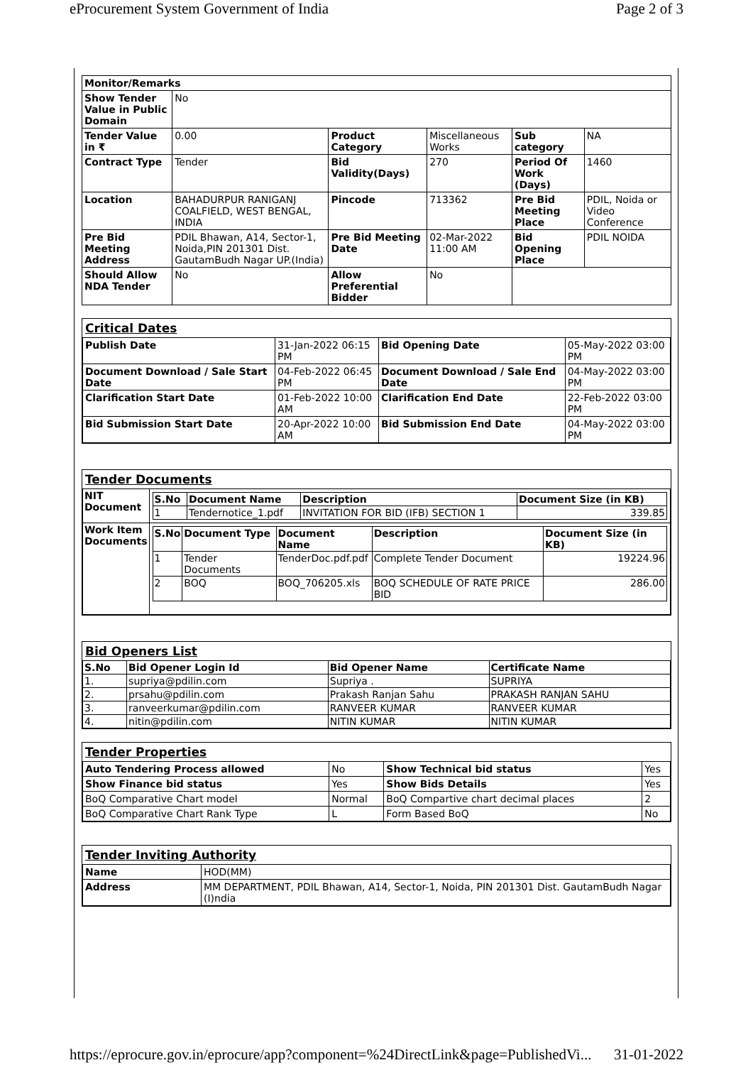eProcurement System Government of India Page 2 of 3
| Monitor/Remarks | | | | | |
| Show Tender Value in Public Domain | No | | | | |
| Tender Value in ₹ | 0.00 | Product Category | Miscellaneous Works | Sub category | NA |
| Contract Type | Tender | Bid Validity(Days) | 270 | Period Of Work (Days) | 1460 |
| Location | BAHADURPUR RANIGANJ COALFIELD, WEST BENGAL, INDIA | Pincode | 713362 | Pre Bid Meeting Place | PDIL, Noida or Video Conference |
| Pre Bid Meeting Address | PDIL Bhawan, A14, Sector-1, Noida,PIN 201301 Dist. GautamBudh Nagar UP.(India) | Pre Bid Meeting Date | 02-Mar-2022 11:00 AM | Bid Opening Place | PDIL NOIDA |
| Should Allow NDA Tender | No | Allow Preferential Bidder | No | | |
Critical Dates
| Publish Date | 31-Jan-2022 06:15 PM | Bid Opening Date | 05-May-2022 03:00 PM |
| Document Download / Sale Start Date | 04-Feb-2022 06:45 PM | Document Download / Sale End Date | 04-May-2022 03:00 PM |
| Clarification Start Date | 01-Feb-2022 10:00 AM | Clarification End Date | 22-Feb-2022 03:00 PM |
| Bid Submission Start Date | 20-Apr-2022 10:00 AM | Bid Submission End Date | 04-May-2022 03:00 PM |
Tender Documents
| NIT Document | / S.No / Document Name / Description / Document Size (in KB) / / --- / --- / --- / --- / / 1 / Tendernotice_1.pdf / INVITATION FOR BID (IFB) SECTION 1 / 339.85 / |
| Work Item Documents | / S.No / Document Type / Document Name / Description / Document Size (in KB) / / --- / --- / --- / --- / --- / / 1 / Tender Documents / TenderDoc.pdf.pdf / Complete Tender Document / 19224.96 / / 2 / BOQ / BOQ_706205.xls / BOQ SCHEDULE OF RATE PRICE BID / 286.00 / |
Bid Openers List
| S.No | Bid Opener Login Id | Bid Opener Name | Certificate Name |
| --- | --- | --- | --- |
| 1. | supriya@pdilin.com | Supriya . | SUPRIYA |
| 2. | prsahu@pdilin.com | Prakash Ranjan Sahu | PRAKASH RANJAN SAHU |
| 3. | ranveerkumar@pdilin.com | RANVEER KUMAR | RANVEER KUMAR |
| 4. | nitin@pdilin.com | NITIN KUMAR | NITIN KUMAR |
Tender Properties
| Auto Tendering Process allowed | No | Show Technical bid status | Yes |
| Show Finance bid status | Yes | Show Bids Details | Yes |
| BoQ Comparative Chart model | Normal | BoQ Compartive chart decimal places | 2 |
| BoQ Comparative Chart Rank Type | L | Form Based BoQ | No |
Tender Inviting Authority
| Name | HOD(MM) |
| Address | MM DEPARTMENT, PDIL Bhawan, A14, Sector-1, Noida, PIN 201301 Dist. GautamBudh Nagar (I)ndia |
https://eprocure.gov.in/eprocure/app?component=%24DirectLink&page=PublishedVi... 31-01-2022